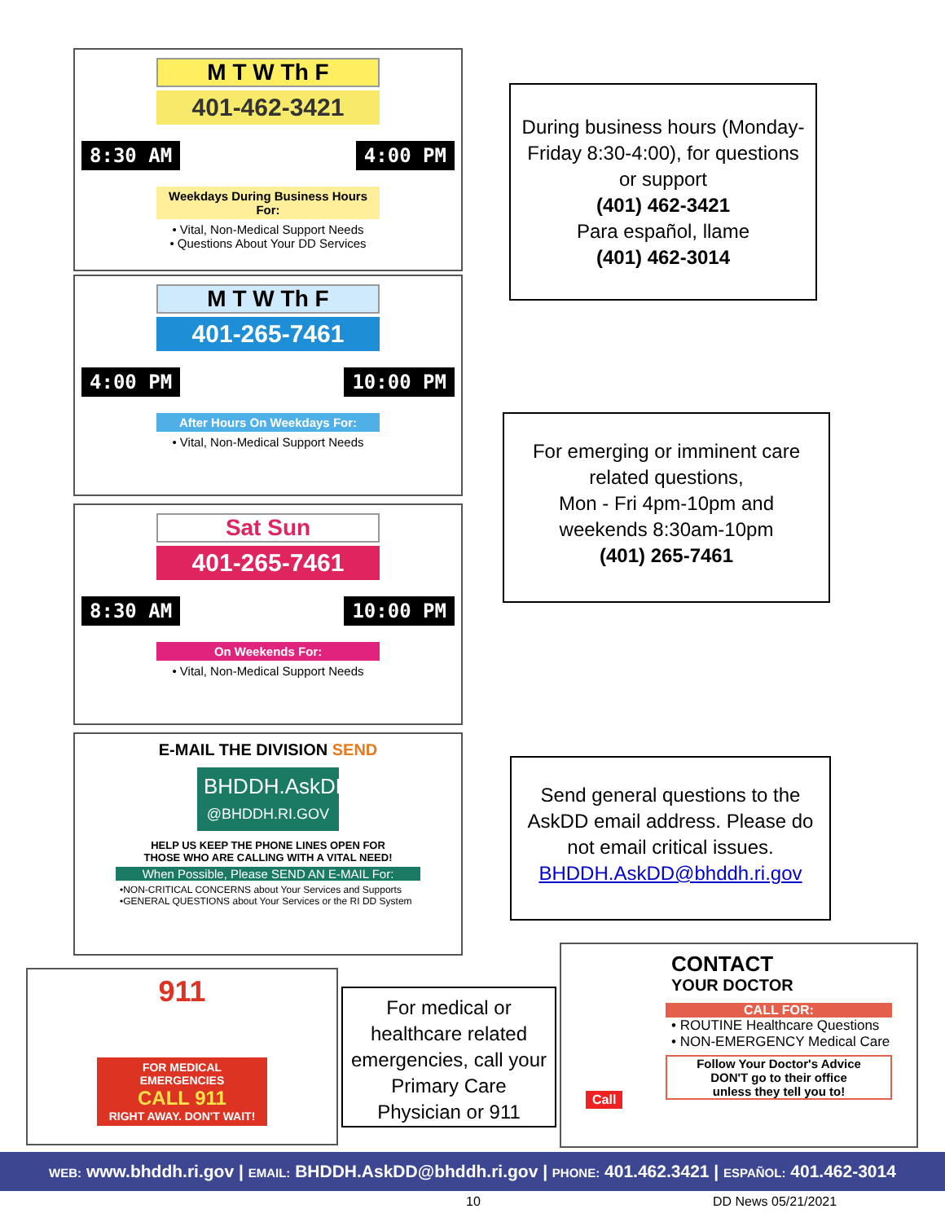M T W Th F
401-462-3421
8:30 AM 4:00 PM
Weekdays During Business Hours For:
• Vital, Non-Medical Support Needs
• Questions About Your DD Services
M T W Th F
401-265-7461
4:00 PM 10:00 PM
After Hours On Weekdays For:
• Vital, Non-Medical Support Needs
Sat Sun
401-265-7461
8:30 AM 10:00 PM
On Weekends For:
• Vital, Non-Medical Support Needs
E-MAIL THE DIVISION SEND
BHDDH.AskDD
@BHDDH.RI.GOV
HELP US KEEP THE PHONE LINES OPEN FOR
THOSE WHO ARE CALLING WITH A VITAL NEED!
When Possible, Please SEND AN E-MAIL For:
•NON-CRITICAL CONCERNS about Your Services and Supports
•GENERAL QUESTIONS about Your Services or the RI DD System
911
FOR MEDICAL EMERGENCIES
CALL 911
RIGHT AWAY. DON'T WAIT!
CONTACT
YOUR DOCTOR
CALL FOR:
• ROUTINE Healthcare Questions
• NON-EMERGENCY Medical Care
Follow Your Doctor's Advice
DON'T go to their office
unless they tell you to!
Call
During business hours (Monday-Friday 8:30-4:00), for questions or support
(401) 462-3421
Para español, llame
(401) 462-3014
For emerging or imminent care related questions,
Mon - Fri 4pm-10pm and weekends 8:30am-10pm
(401) 265-7461
Send general questions to the AskDD email address. Please do not email critical issues.
BHDDH.AskDD@bhddh.ri.gov
For medical or healthcare related emergencies, call your Primary Care Physician or 911
WEB: www.bhddh.ri.gov | EMAIL: BHDDH.AskDD@bhddh.ri.gov | PHONE: 401.462.3421 | ESPAÑOL: 401.462-3014
10 DD News 05/21/2021